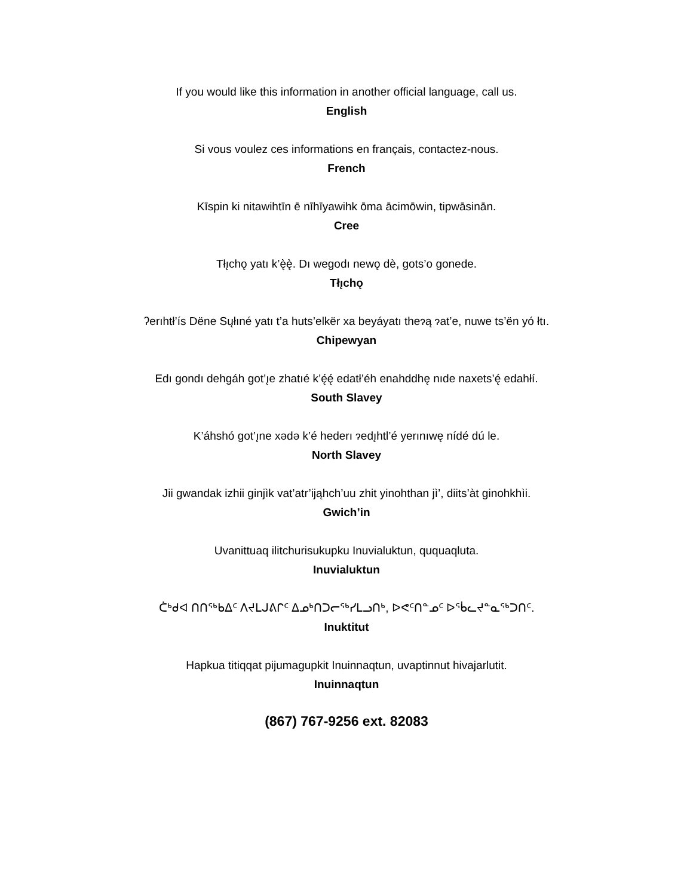If you would like this information in another official language, call us.
English
Si vous voulez ces informations en français, contactez-nous.
French
Kīspin ki nitawihtīn ē nīhīyawihk ōma ācimōwin, tipwāsinān.
Cree
Tłı̨chǫ yatı k’ę̀ę̀. Dı wegodı newǫ dè, gots’o gonede.
Tłı̨chǫ
ʔerıhtł’ís Dëne Sųłıné yatı t’a huts’elkër xa beyáyatı theɂą ɂat’e, nuwe ts’ën yó łtı.
Chipewyan
Edı gondı dehgáh got’ı̨e zhatıé k’ę́ę́ edatł’éh enahddhę nıde naxets’ę́ edahłí.
South Slavey
K’áhshó got’ı̨ne xǝdǝ k’é hederı ɂedı̨htl’é yerınıwę nídé dú le.
North Slavey
Jii gwandak izhii ginjìk vat’atr’ijąhch’uu zhit yinohthan jì’, diits’àt ginohkhìi.
Gwich’in
Uvanittuaq ilitchurisukupku Inuvialuktun, ququaqluta.
Inuvialuktun
ᑖᒃᑯᐊ ᑎᑎᖅᑲᐃᑦ ᐱᔪᒪᒍᕕᒋᑦ ᐃᓄᒃᑎᑐᓕᖅᓯᒪᓗᑎᒃ, ᐅᕙᑦᑎᓐᓄᑦ ᐅᖄᓚᔪᓐᓇᖅᑐᑎᑦ.
Inuktitut
Hapkua titiqqat pijumagupkit Inuinnaqtun, uvaptinnut hivajarlutit.
Inuinnaqtun
(867) 767-9256 ext. 82083